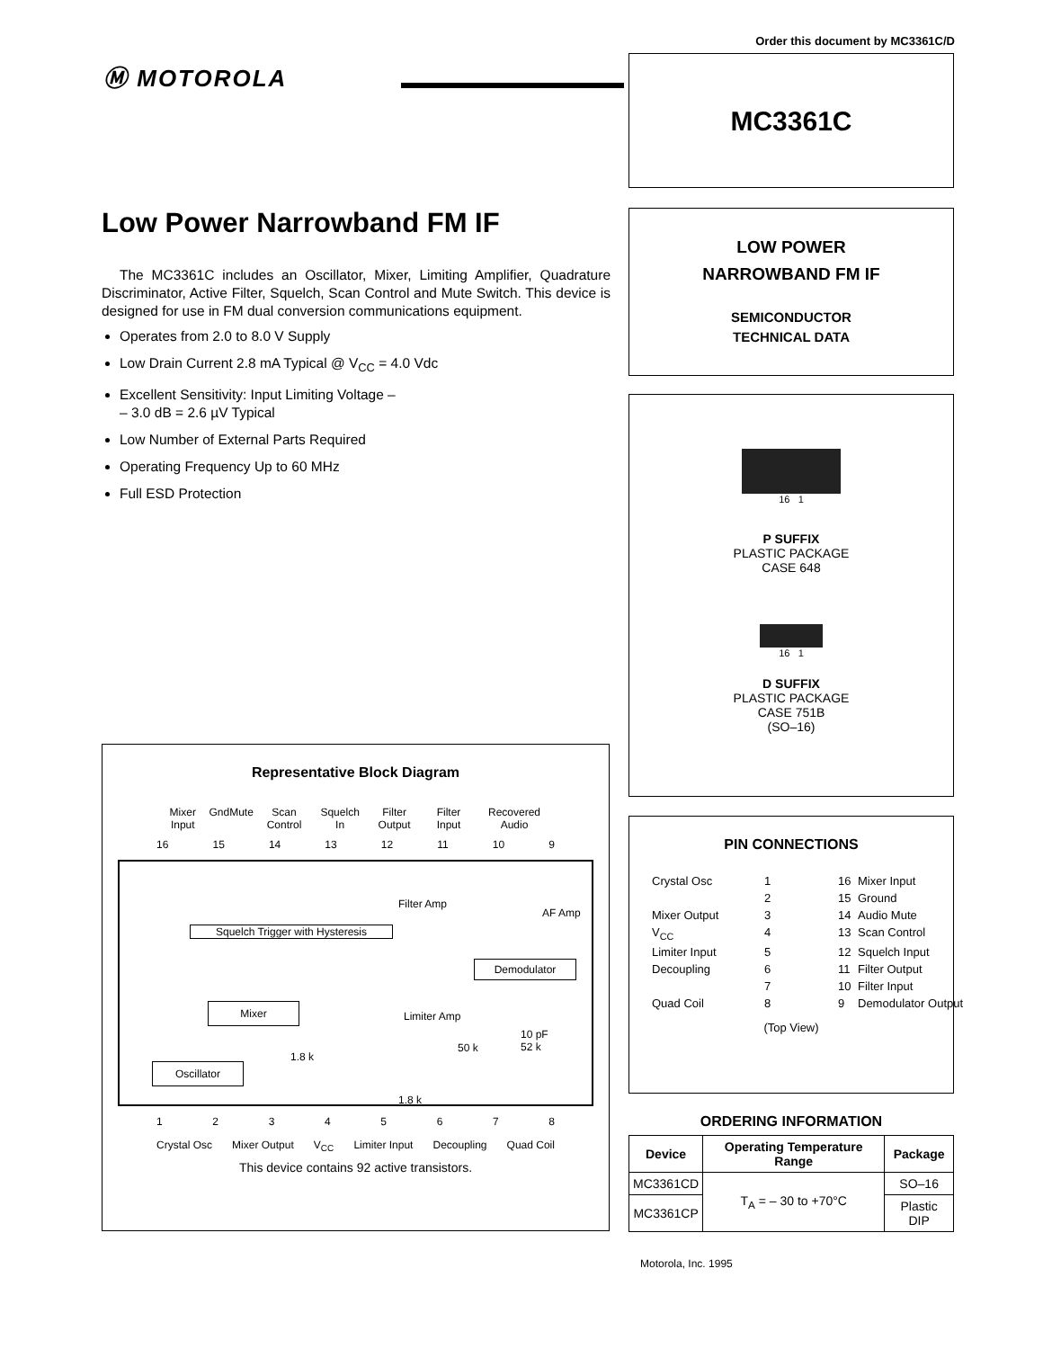Order this document by MC3361C/D
Ⓜ MOTOROLA MC3361C
Low Power Narrowband FM IF
The MC3361C includes an Oscillator, Mixer, Limiting Amplifier, Quadrature Discriminator, Active Filter, Squelch, Scan Control and Mute Switch. This device is designed for use in FM dual conversion communications equipment.
Operates from 2.0 to 8.0 V Supply
Low Drain Current 2.8 mA Typical @ V<sub>CC</sub> = 4.0 Vdc
Excellent Sensitivity: Input Limiting Voltage –
– 3.0 dB = 2.6 µV Typical
Low Number of External Parts Required
Operating Frequency Up to 60 MHz
Full ESD Protection
LOW POWER
NARROWBAND FM IF
SEMICONDUCTOR
TECHNICAL DATA
16 1
P SUFFIX
PLASTIC PACKAGE
CASE 648
16 1
D SUFFIX
PLASTIC PACKAGE
CASE 751B
(SO–16)
PIN CONNECTIONS
Crystal Osc 1 16 Mixer Input 2 15 Ground Mixer Output 3 14 Audio Mute V<sub>CC</sub> 4 13 Scan Control Limiter Input 5 12 Squelch Input Decoupling 6 11 Filter Output 7 10 Filter Input Quad Coil 8 9 Demodulator Output
(Top View)
ORDERING INFORMATION
| Device | Operating Temperature Range | Package |
| --- | --- | --- |
| MC3361CD | T<sub>A</sub> = – 30 to +70°C | SO–16 |
| MC3361CP | | Plastic DIP |
Representative Block Diagram
Mixer Input Gnd Mute Scan Control Squelch In Filter Output Filter Input Recovered Audio
16 15 14 13 12 11 10 9
Squelch Trigger with Hysteresis
Filter Amp
AF Amp
Demodulator
Mixer
Limiter Amp
10 pF
52 k
50 k
1.8 k
Oscillator
1.8 k
1 2 3 4 5 6 7 8
Crystal Osc Mixer Output V<sub>CC</sub> Limiter Input Decoupling Quad Coil
This device contains 92 active transistors.
Motorola, Inc. 1995